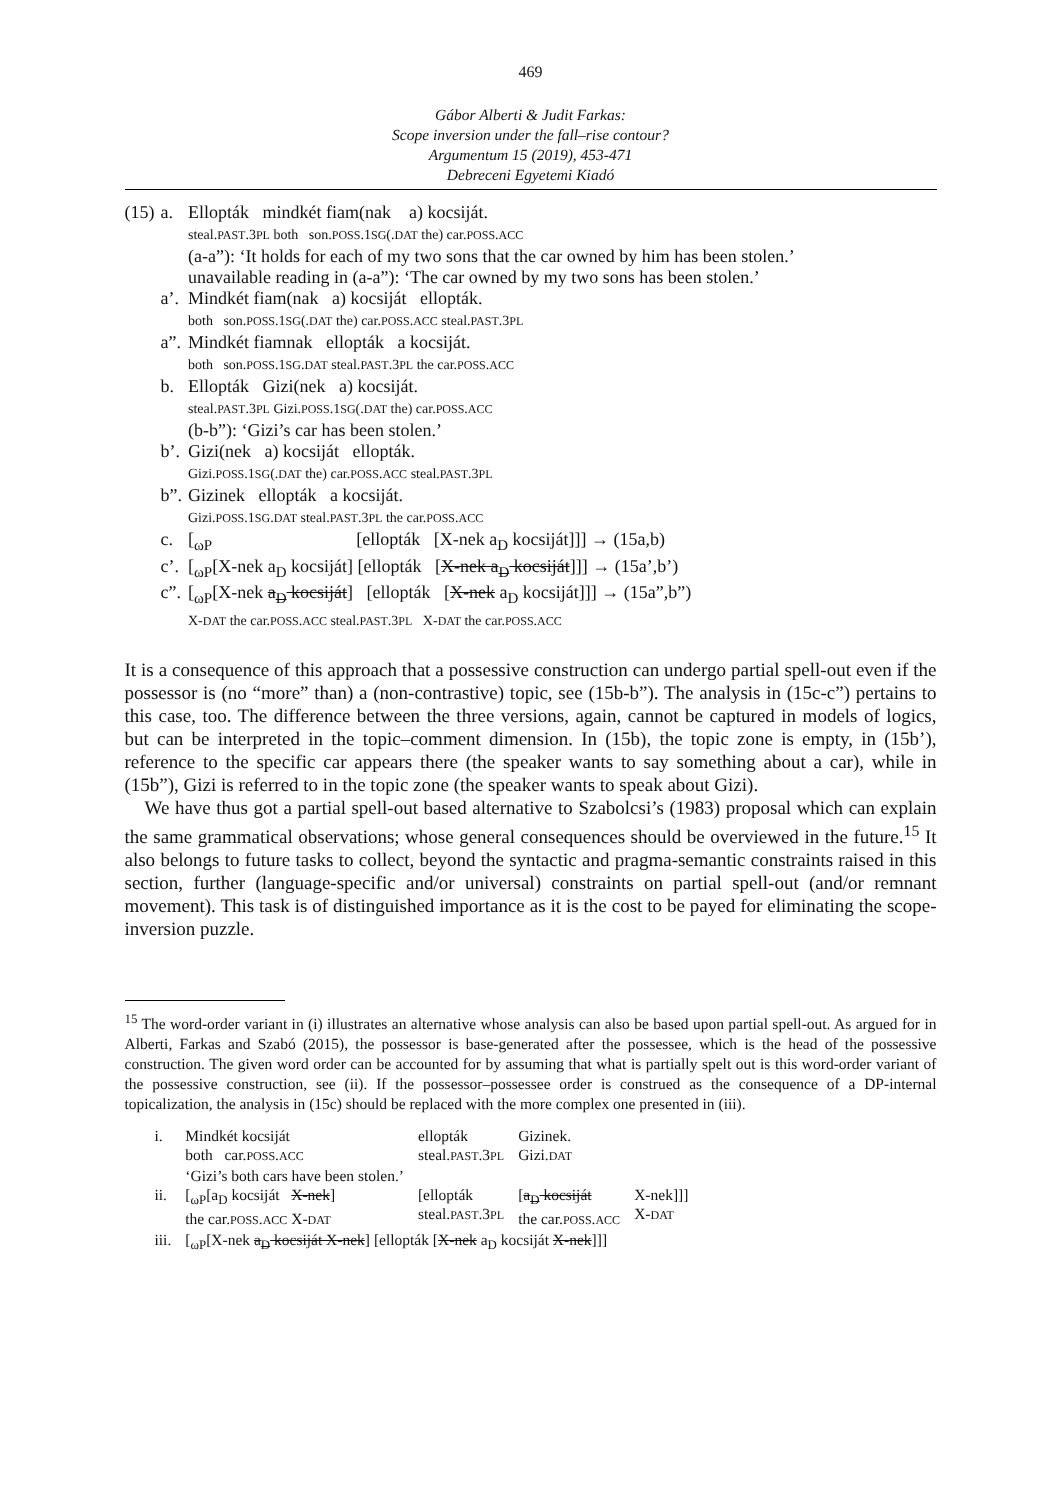469
Gábor Alberti & Judit Farkas:
Scope inversion under the fall–rise contour?
Argumentum 15 (2019), 453-471
Debreceni Egyetemi Kiadó
| (15) | a. | Ellopták mindkét fiam(nak a) kocsiját. steal. PAST .3 PL both son. POSS .1 SG (. DAT the) car. POSS . ACC (a-a”): ‘It holds for each of my two sons that the car owned by him has been stolen.’ unavailable reading in (a-a”): ‘The car owned by my two sons has been stolen.’ |
| | a’. | Mindkét fiam(nak a) kocsiját ellopták. both son. POSS .1 SG (. DAT the) car. POSS . ACC steal. PAST .3 PL |
| | a”. | Mindkét fiamnak ellopták a kocsiját. both son. POSS .1 SG . DAT steal. PAST .3 PL the car. POSS . ACC |
| | b. | Ellopták Gizi(nek a) kocsiját. steal. PAST .3 PL Gizi. POSS .1 SG (. DAT the) car. POSS . ACC (b-b”): ‘Gizi’s car has been stolen.’ |
| | b’. | Gizi(nek a) kocsiját ellopták. Gizi. POSS .1 SG (. DAT the) car. POSS . ACC steal. PAST .3 PL |
| | b”. | Gizinek ellopták a kocsiját. Gizi. POSS .1 SG . DAT steal. PAST .3 PL the car. POSS . ACC |
| | c. | [<sub>ωP</sub> [ellopták [X-nek a<sub>D</sub> kocsiját]]] → (15a,b) |
| | c’. | [<sub>ωP</sub>[X-nek a<sub>D</sub> kocsiját] [ellopták [ X-nek a<sub>D</sub> kocsiját ]]] → (15a’,b’) |
| | c”. | [<sub>ωP</sub>[X-nek a<sub>D</sub> kocsiját ] [ellopták [ X-nek a<sub>D</sub> kocsiját]]] → (15a”,b”) X- DAT the car. POSS . ACC steal. PAST .3 PL X- DAT the car. POSS . ACC |
It is a consequence of this approach that a possessive construction can undergo partial spell-out even if the possessor is (no “more” than) a (non-contrastive) topic, see (15b-b”). The analysis in (15c-c”) pertains to this case, too. The difference between the three versions, again, cannot be captured in models of logics, but can be interpreted in the topic–comment dimension. In (15b), the topic zone is empty, in (15b’), reference to the specific car appears there (the speaker wants to say something about a car), while in (15b”), Gizi is referred to in the topic zone (the speaker wants to speak about Gizi).
We have thus got a partial spell-out based alternative to Szabolcsi’s (1983) proposal which can explain the same grammatical observations; whose general consequences should be overviewed in the future.<sup>15</sup> It also belongs to future tasks to collect, beyond the syntactic and pragma-semantic constraints raised in this section, further (language-specific and/or universal) constraints on partial spell-out (and/or remnant movement). This task is of distinguished importance as it is the cost to be payed for eliminating the scope-inversion puzzle.
<sup>15</sup> The word-order variant in (i) illustrates an alternative whose analysis can also be based upon partial spell-out. As argued for in Alberti, Farkas and Szabó (2015), the possessor is base-generated after the possessee, which is the head of the possessive construction. The given word order can be accounted for by assuming that what is partially spelt out is this word-order variant of the possessive construction, see (ii). If the possessor–possessee order is construed as the consequence of a DP-internal topicalization, the analysis in (15c) should be replaced with the more complex one presented in (iii).
| i. | Mindkét kocsiját both car. POSS . ACC ‘Gizi’s both cars have been stolen.’ | ellopták steal. PAST .3 PL | Gizinek. Gizi. DAT | |
| ii. | [<sub>ωP</sub>[a<sub>D</sub> kocsiját X-nek ] the car. POSS . ACC X- DAT | [ellopták steal. PAST .3 PL | [ a<sub>D</sub> kocsiját the car. POSS . ACC | X-nek]]] X- DAT |
| iii. | [<sub>ωP</sub>[X-nek a<sub>D</sub> kocsiját X-nek ] [ellopták [ X-nek a<sub>D</sub> kocsiját X-nek ]]] | | | |